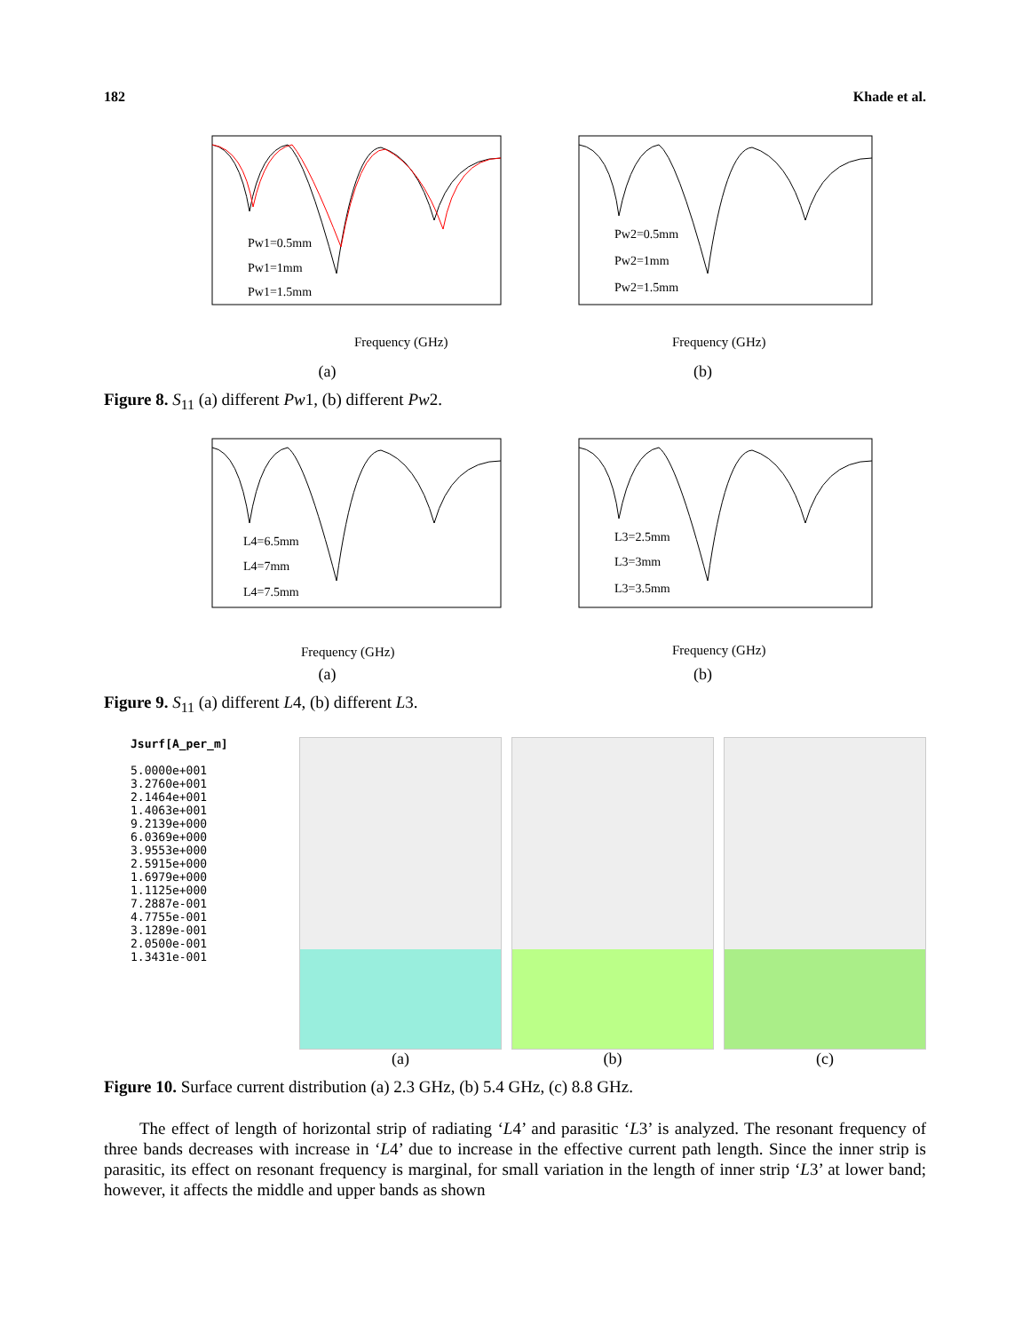182 Khade et al.
Pw1=0.5mm
Pw1=1mm
Pw1=1.5mm
Frequency (GHz)
(a)
Pw2=0.5mm
Pw2=1mm
Pw2=1.5mm
Frequency (GHz)
(b)
Figure 8. S<sub>11</sub> (a) different Pw1, (b) different Pw2.
L4=6.5mm
L4=7mm
L4=7.5mm
Frequency (GHz)
(a)
L3=2.5mm
L3=3mm
L3=3.5mm
Frequency (GHz)
(b)
Figure 9. S<sub>11</sub> (a) different L4, (b) different L3.
Jsurf[A_per_m]
5.0000e+001
3.2760e+001
2.1464e+001
1.4063e+001
9.2139e+000
6.0369e+000
3.9553e+000
2.5915e+000
1.6979e+000
1.1125e+000
7.2887e-001
4.7755e-001
3.1289e-001
2.0500e-001
1.3431e-001
(a) (b) (c)
Figure 10. Surface current distribution (a) 2.3 GHz, (b) 5.4 GHz, (c) 8.8 GHz.
The effect of length of horizontal strip of radiating ‘L4’ and parasitic ‘L3’ is analyzed. The resonant frequency of three bands decreases with increase in ‘L4’ due to increase in the effective current path length. Since the inner strip is parasitic, its effect on resonant frequency is marginal, for small variation in the length of inner strip ‘L3’ at lower band; however, it affects the middle and upper bands as shown